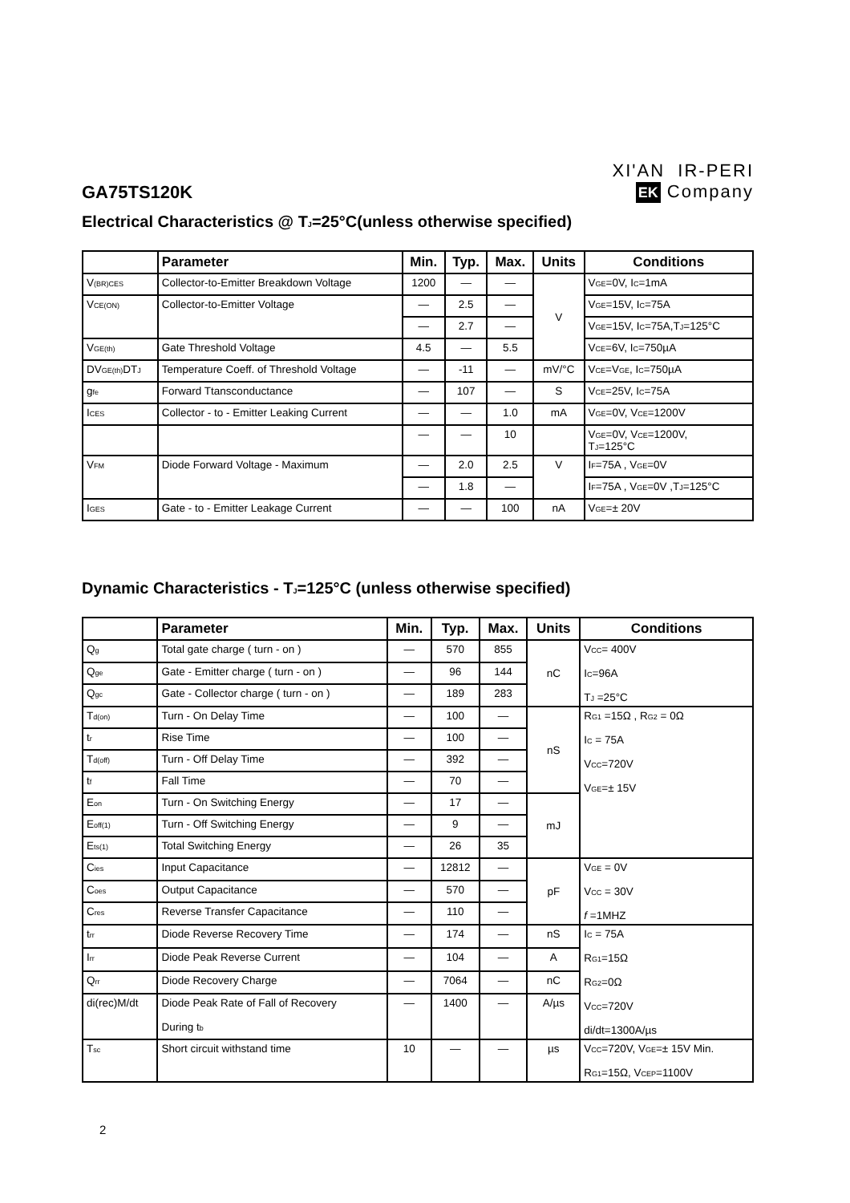GA75TS120K
XI'AN IR-PERI
EK Company
Electrical Characteristics @ T<sub>J</sub>=25°C(unless otherwise specified)
| | Parameter | Min. | Typ. | Max. | Units | Conditions |
| --- | --- | --- | --- | --- | --- | --- |
| V<sub>(BR)CES</sub> | Collector-to-Emitter Breakdown Voltage | 1200 | — | — | V | V<sub>GE</sub>=0V, I<sub>C</sub>=1mA |
| V<sub>CE(ON)</sub> | Collector-to-Emitter Voltage | — | 2.5 | — | | V<sub>GE</sub>=15V, I<sub>C</sub>=75A |
| | | — | 2.7 | — | | V<sub>GE</sub>=15V, I<sub>C</sub>=75A,T<sub>J</sub>=125°C |
| V<sub>GE(th)</sub> | Gate Threshold Voltage | 4.5 | — | 5.5 | | V<sub>CE</sub>=6V, I<sub>C</sub>=750µA |
| DV<sub>GE(th)</sub>DT<sub>J</sub> | Temperature Coeff. of Threshold Voltage | — | -11 | — | mV/°C | V<sub>CE</sub>=V<sub>GE</sub>, I<sub>C</sub>=750µA |
| g<sub>fe</sub> | Forward Ttansconductance | — | 107 | — | S | V<sub>CE</sub>=25V, I<sub>C</sub>=75A |
| I<sub>CES</sub> | Collector - to - Emitter Leaking Current | — | — | 1.0 | mA | V<sub>GE</sub>=0V, V<sub>CE</sub>=1200V |
| | | — | — | 10 | | V<sub>GE</sub>=0V, V<sub>CE</sub>=1200V, T<sub>J</sub>=125°C |
| V<sub>FM</sub> | Diode Forward Voltage - Maximum | — | 2.0 | 2.5 | V | I<sub>F</sub>=75A , V<sub>GE</sub>=0V |
| | | — | 1.8 | — | | I<sub>F</sub>=75A , V<sub>GE</sub>=0V ,T<sub>J</sub>=125°C |
| I<sub>GES</sub> | Gate - to - Emitter Leakage Current | — | — | 100 | nA | V<sub>GE</sub>=± 20V |
Dynamic Characteristics - T<sub>J</sub>=125°C (unless otherwise specified)
| | Parameter | Min. | Typ. | Max. | Units | Conditions |
| --- | --- | --- | --- | --- | --- | --- |
| Q<sub>g</sub> | Total gate charge ( turn - on ) | — | 570 | 855 | nC | V<sub>CC</sub>= 400V I<sub>C</sub>=96A T<sub>J</sub> =25°C |
| Q<sub>ge</sub> | Gate - Emitter charge ( turn - on ) | — | 96 | 144 | | |
| Q<sub>gc</sub> | Gate - Collector charge ( turn - on ) | — | 189 | 283 | | |
| T<sub>d(on)</sub> | Turn - On Delay Time | — | 100 | — | nS | R<sub>G1</sub> =15Ω , R<sub>G2</sub> = 0Ω I<sub>C</sub> = 75A V<sub>CC</sub>=720V V<sub>GE</sub>=± 15V |
| t<sub>r</sub> | Rise Time | — | 100 | — | | |
| T<sub>d(off)</sub> | Turn - Off Delay Time | — | 392 | — | | |
| t<sub>f</sub> | Fall Time | — | 70 | — | | |
| E<sub>on</sub> | Turn - On Switching Energy | — | 17 | — | mJ | |
| E<sub>off(1)</sub> | Turn - Off Switching Energy | — | 9 | — | | |
| E<sub>ts(1)</sub> | Total Switching Energy | — | 26 | 35 | | |
| C<sub>ies</sub> | Input Capacitance | — | 12812 | — | pF | V<sub>GE</sub> = 0V V<sub>CC</sub> = 30V f =1MHZ |
| C<sub>oes</sub> | Output Capacitance | — | 570 | — | | |
| C<sub>res</sub> | Reverse Transfer Capacitance | — | 110 | — | | |
| t<sub>rr</sub> | Diode Reverse Recovery Time | — | 174 | — | nS | I<sub>C</sub> = 75A R<sub>G1</sub>=15Ω R<sub>G2</sub>=0Ω V<sub>CC</sub>=720V di/dt=1300A/µs |
| I<sub>rr</sub> | Diode Peak Reverse Current | — | 104 | — | A | |
| Q<sub>rr</sub> | Diode Recovery Charge | — | 7064 | — | nC | |
| di(rec)M/dt | Diode Peak Rate of Fall of Recovery During t<sub>b</sub> | — | 1400 | — | A/µs | |
| T<sub>sc</sub> | Short circuit withstand time | 10 | — | — | µs | V<sub>CC</sub>=720V, V<sub>GE</sub>=± 15V Min. R<sub>G1</sub>=15Ω, V<sub>CEP</sub>=1100V |
2